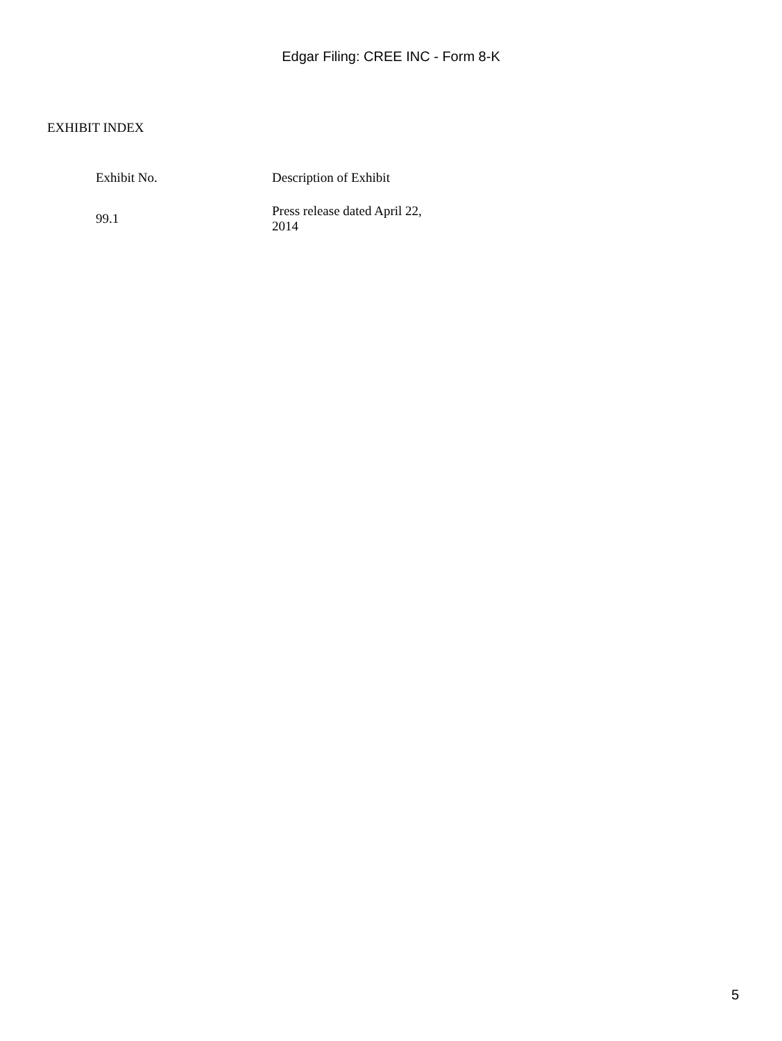Edgar Filing: CREE INC - Form 8-K
EXHIBIT INDEX
| Exhibit No. | Description of Exhibit |
| --- | --- |
| 99.1 | Press release dated April 22, 2014 |
5